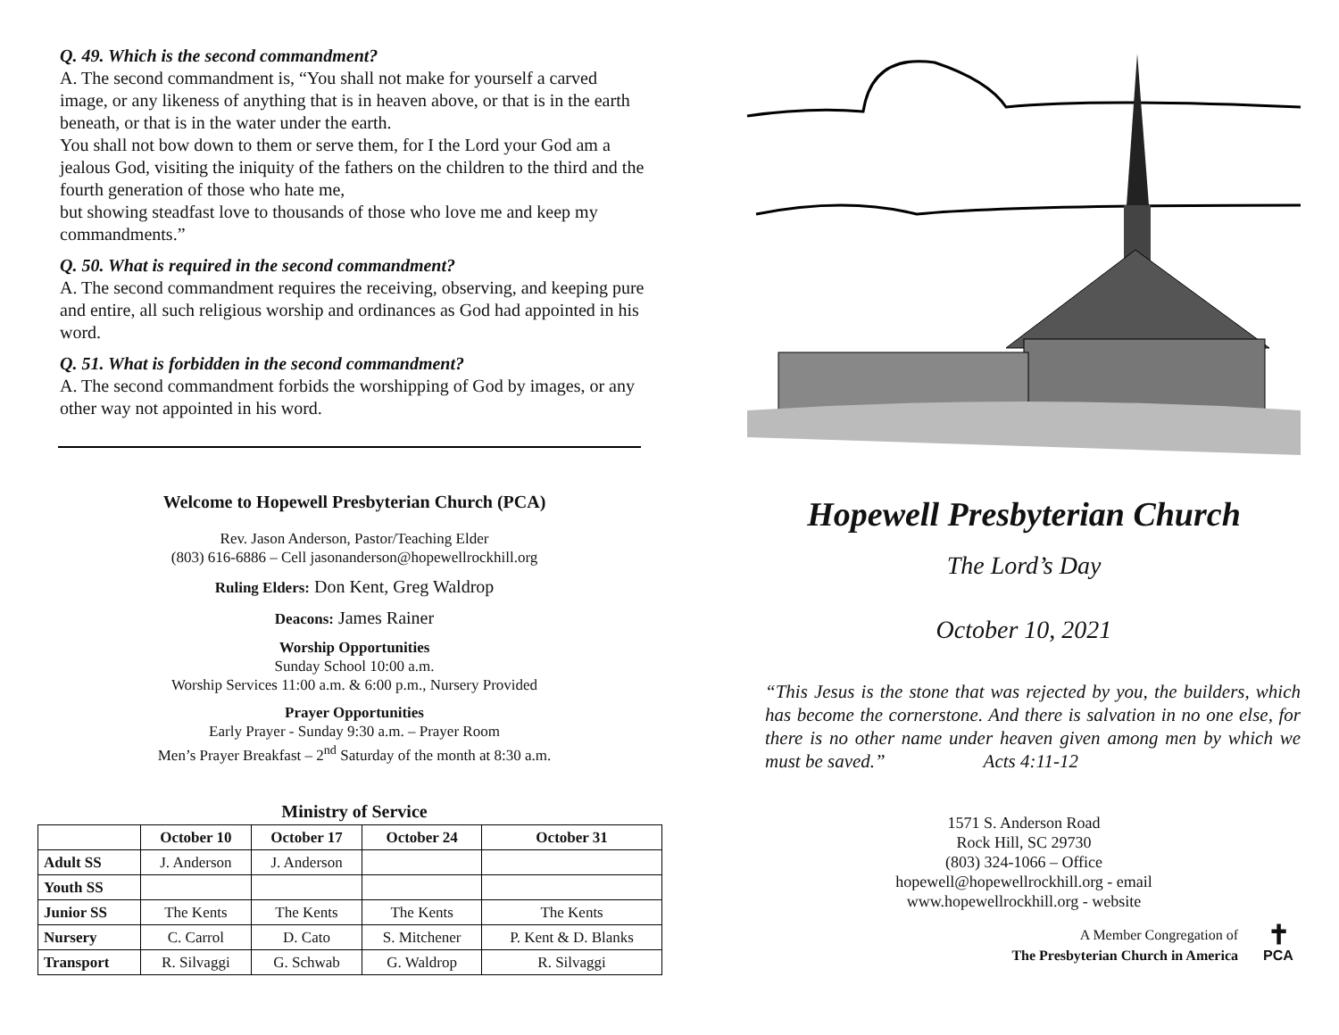Q. 49. Which is the second commandment?
A. The second commandment is, “You shall not make for yourself a carved image, or any likeness of anything that is in heaven above, or that is in the earth beneath, or that is in the water under the earth.
You shall not bow down to them or serve them, for I the Lord your God am a jealous God, visiting the iniquity of the fathers on the children to the third and the fourth generation of those who hate me,
but showing steadfast love to thousands of those who love me and keep my commandments.”
Q. 50. What is required in the second commandment?
A. The second commandment requires the receiving, observing, and keeping pure and entire, all such religious worship and ordinances as God had appointed in his word.
Q. 51. What is forbidden in the second commandment?
A. The second commandment forbids the worshipping of God by images, or any other way not appointed in his word.
Welcome to Hopewell Presbyterian Church (PCA)
Rev. Jason Anderson, Pastor/Teaching Elder
(803) 616-6886 – Cell jasonanderson@hopewellrockhill.org
Ruling Elders: Don Kent, Greg Waldrop
Deacons: James Rainer
Worship Opportunities
Sunday School 10:00 a.m.
Worship Services 11:00 a.m. & 6:00 p.m., Nursery Provided
Prayer Opportunities
Early Prayer - Sunday 9:30 a.m. – Prayer Room
Men’s Prayer Breakfast – 2<sup>nd</sup> Saturday of the month at 8:30 a.m.
Ministry of Service
| | October 10 | October 17 | October 24 | October 31 |
| --- | --- | --- | --- | --- |
| Adult SS | J. Anderson | J. Anderson | | |
| Youth SS | | | | |
| Junior SS | The Kents | The Kents | The Kents | The Kents |
| Nursery | C. Carrol | D. Cato | S. Mitchener | P. Kent & D. Blanks |
| Transport | R. Silvaggi | G. Schwab | G. Waldrop | R. Silvaggi |
Hopewell Presbyterian Church
The Lord’s Day
October 10, 2021
“This Jesus is the stone that was rejected by you, the builders, which has become the cornerstone. And there is salvation in no one else, for there is no other name under heaven given among men by which we must be saved.” Acts 4:11-12
1571 S. Anderson Road
Rock Hill, SC 29730
(803) 324-1066 – Office
hopewell@hopewellrockhill.org - email
www.hopewellrockhill.org - website
A Member Congregation of
The Presbyterian Church in America
✝
PCA